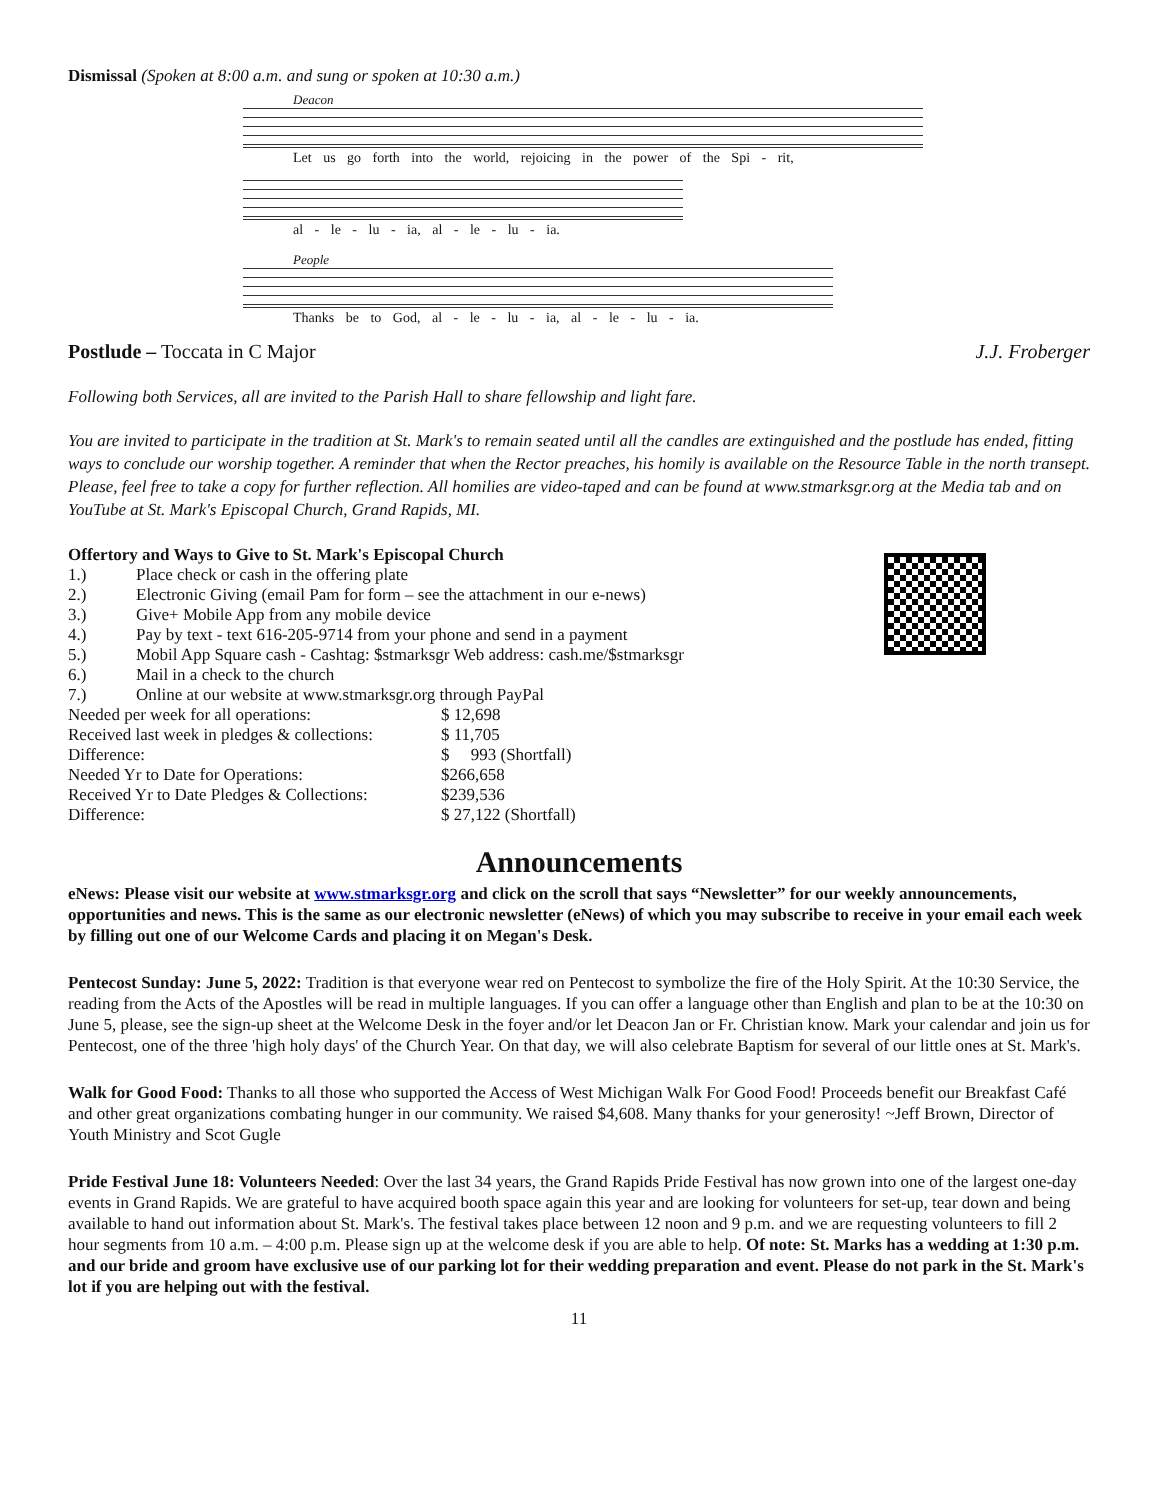Dismissal (Spoken at 8:00 a.m. and sung or spoken at 10:30 a.m.)
Deacon
Let us go forth into the world, rejoicing in the power of the Spi - rit,
al - le - lu - ia, al - le - lu - ia.
People
Thanks be to God, al - le - lu - ia, al - le - lu - ia.
Postlude – Toccata in C Major J.J. Froberger
Following both Services, all are invited to the Parish Hall to share fellowship and light fare.
You are invited to participate in the tradition at St. Mark's to remain seated until all the candles are extinguished and the postlude has ended, fitting ways to conclude our worship together. A reminder that when the Rector preaches, his homily is available on the Resource Table in the north transept. Please, feel free to take a copy for further reflection. All homilies are video-taped and can be found at www.stmarksgr.org at the Media tab and on YouTube at St. Mark's Episcopal Church, Grand Rapids, MI.
Offertory and Ways to Give to St. Mark's Episcopal Church
| 1.) | Place check or cash in the offering plate |
| 2.) | Electronic Giving (email Pam for form – see the attachment in our e-news) |
| 3.) | Give+ Mobile App from any mobile device |
| 4.) | Pay by text - text 616-205-9714 from your phone and send in a payment |
| 5.) | Mobil App Square cash - Cashtag: $stmarksgr Web address: cash.me/$stmarksgr |
| 6.) | Mail in a check to the church |
| 7.) | Online at our website at www.stmarksgr.org through PayPal |
| Needed per week for all operations: | $ 12,698 |
| Received last week in pledges & collections: | $ 11,705 |
| Difference: | $ 993 (Shortfall) |
| Needed Yr to Date for Operations: | $266,658 |
| Received Yr to Date Pledges & Collections: | $239,536 |
| Difference: | $ 27,122 (Shortfall) |
Announcements
eNews: Please visit our website at www.stmarksgr.org and click on the scroll that says “Newsletter” for our weekly announcements, opportunities and news. This is the same as our electronic newsletter (eNews) of which you may subscribe to receive in your email each week by filling out one of our Welcome Cards and placing it on Megan's Desk.
Pentecost Sunday: June 5, 2022: Tradition is that everyone wear red on Pentecost to symbolize the fire of the Holy Spirit. At the 10:30 Service, the reading from the Acts of the Apostles will be read in multiple languages. If you can offer a language other than English and plan to be at the 10:30 on June 5, please, see the sign-up sheet at the Welcome Desk in the foyer and/or let Deacon Jan or Fr. Christian know. Mark your calendar and join us for Pentecost, one of the three 'high holy days' of the Church Year. On that day, we will also celebrate Baptism for several of our little ones at St. Mark's.
Walk for Good Food: Thanks to all those who supported the Access of West Michigan Walk For Good Food! Proceeds benefit our Breakfast Café and other great organizations combating hunger in our community. We raised $4,608. Many thanks for your generosity! ~Jeff Brown, Director of Youth Ministry and Scot Gugle
Pride Festival June 18: Volunteers Needed: Over the last 34 years, the Grand Rapids Pride Festival has now grown into one of the largest one-day events in Grand Rapids. We are grateful to have acquired booth space again this year and are looking for volunteers for set-up, tear down and being available to hand out information about St. Mark's. The festival takes place between 12 noon and 9 p.m. and we are requesting volunteers to fill 2 hour segments from 10 a.m. – 4:00 p.m. Please sign up at the welcome desk if you are able to help. Of note: St. Marks has a wedding at 1:30 p.m. and our bride and groom have exclusive use of our parking lot for their wedding preparation and event. Please do not park in the St. Mark's lot if you are helping out with the festival.
11